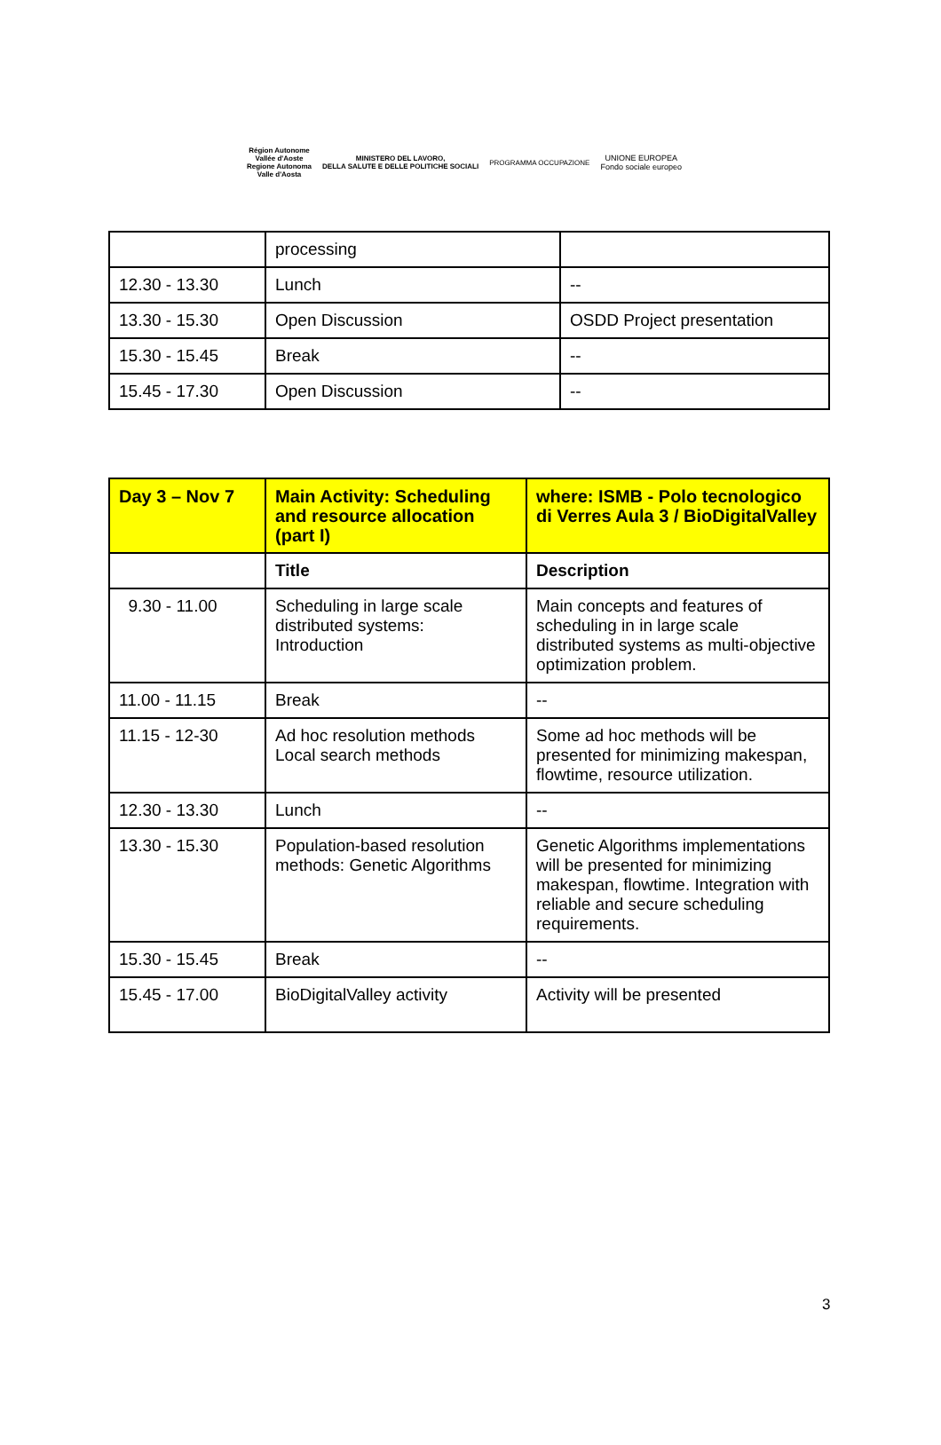Région Autonome
Vallée d'Aoste
Regione Autonoma
Valle d'Aosta
MINISTERO DEL LAVORO,
DELLA SALUTE E DELLE POLITICHE SOCIALI
PROGRAMMA OCCUPAZIONE
UNIONE EUROPEA
Fondo sociale europeo
| | processing | |
| 12.30 - 13.30 | Lunch | -- |
| 13.30 - 15.30 | Open Discussion | OSDD Project presentation |
| 15.30 - 15.45 | Break | -- |
| 15.45 - 17.30 | Open Discussion | -- |
| Day 3 – Nov 7 | Main Activity: Scheduling and resource allocation (part I) | where: ISMB - Polo tecnologico di Verres Aula 3 / BioDigitalValley |
| --- | --- | --- |
| | Title | Description |
| 9.30 - 11.00 | Scheduling in large scale distributed systems: Introduction | Main concepts and features of scheduling in in large scale distributed systems as multi-objective optimization problem. |
| 11.00 - 11.15 | Break | -- |
| 11.15 - 12-30 | Ad hoc resolution methods Local search methods | Some ad hoc methods will be presented for minimizing makespan, flowtime, resource utilization. |
| 12.30 - 13.30 | Lunch | -- |
| 13.30 - 15.30 | Population-based resolution methods: Genetic Algorithms | Genetic Algorithms implementations will be presented for minimizing makespan, flowtime. Integration with reliable and secure scheduling requirements. |
| 15.30 - 15.45 | Break | -- |
| 15.45 - 17.00 | BioDigitalValley activity | Activity will be presented |
3